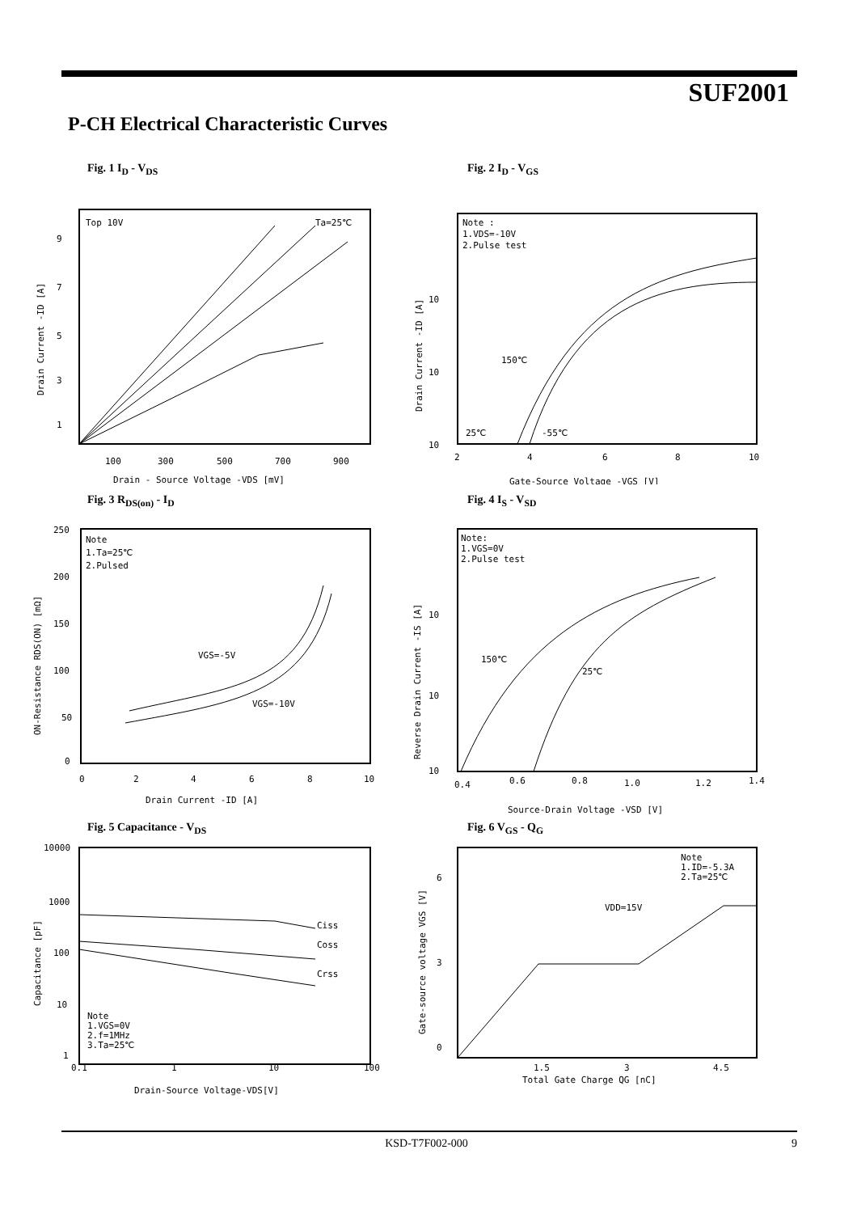SUF2001
P-CH Electrical Characteristic Curves
Fig. 1 I<sub>D</sub> - V<sub>DS</sub>
Ta=25℃
Top 10V
9
7
5
3
1
100
300
500
700
900
Drain - Source Voltage -VDS [mV]
Drain Current -ID [A]
Fig. 2 I<sub>D</sub> - V<sub>GS</sub>
Note :
1.VDS=-10V
2.Pulse test
150℃
25℃
-55℃
10
10
10
2
4
6
8
10
Gate-Source Voltage -VGS [V]
Drain Current -ID [A]
Fig. 3 R<sub>DS(on)</sub> - I<sub>D</sub>
Note
1.Ta=25℃
2.Pulsed
VGS=-5V
VGS=-10V
250
200
150
100
50
0
0
2
4
6
8
10
Drain Current -ID [A]
ON-Resistance RDS(ON) [mΩ]
Fig. 4 I<sub>S</sub> - V<sub>SD</sub>
Note:
1.VGS=0V
2.Pulse test
150℃
25℃
10
10
10
0.4
0.6
0.8
1.0
1.2
1.4
Source-Drain Voltage -VSD [V]
Reverse Drain Current -IS [A]
Fig. 5 Capacitance - V<sub>DS</sub>
Ciss
Coss
Crss
Note
1.VGS=0V
2.f=1MHz
3.Ta=25℃
10000
1000
100
10
1
0.1
1
10
100
Drain-Source Voltage-VDS[V]
Capacitance [pF]
Fig. 6 V<sub>GS</sub> - Q<sub>G</sub>
Note
1.ID=-5.3A
2.Ta=25℃
VDD=15V
6
3
0
1.5
3
4.5
Total Gate Charge QG [nC]
Gate-source voltage VGS [V]
KSD-T7F002-000 9